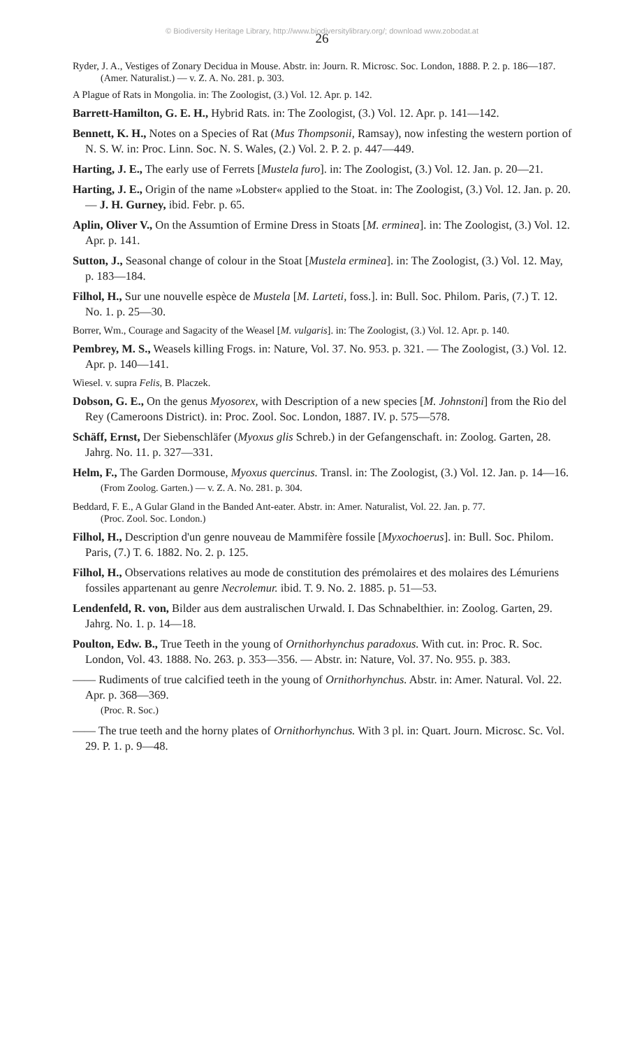© Biodiversity Heritage Library, http://www.biodiversitylibrary.org/; download www.zobodat.at
26
Ryder, J. A., Vestiges of Zonary Decidua in Mouse. Abstr. in: Journ. R. Microsc. Soc. London, 1888. P. 2. p. 186—187.
(Amer. Naturalist.) — v. Z. A. No. 281. p. 303.
A Plague of Rats in Mongolia. in: The Zoologist, (3.) Vol. 12. Apr. p. 142.
Barrett-Hamilton, G. E. H., Hybrid Rats. in: The Zoologist, (3.) Vol. 12. Apr. p. 141—142.
Bennett, K. H., Notes on a Species of Rat (Mus Thompsonii, Ramsay), now infesting the western portion of N. S. W. in: Proc. Linn. Soc. N. S. Wales, (2.) Vol. 2. P. 2. p. 447—449.
Harting, J. E., The early use of Ferrets [Mustela furo]. in: The Zoologist, (3.) Vol. 12. Jan. p. 20—21.
Harting, J. E., Origin of the name »Lobster« applied to the Stoat. in: The Zoologist, (3.) Vol. 12. Jan. p. 20. — J. H. Gurney, ibid. Febr. p. 65.
Aplin, Oliver V., On the Assumtion of Ermine Dress in Stoats [M. erminea]. in: The Zoologist, (3.) Vol. 12. Apr. p. 141.
Sutton, J., Seasonal change of colour in the Stoat [Mustela erminea]. in: The Zoologist, (3.) Vol. 12. May, p. 183—184.
Filhol, H., Sur une nouvelle espèce de Mustela [M. Larteti, foss.]. in: Bull. Soc. Philom. Paris, (7.) T. 12. No. 1. p. 25—30.
Borrer, Wm., Courage and Sagacity of the Weasel [M. vulgaris]. in: The Zoologist, (3.) Vol. 12. Apr. p. 140.
Pembrey, M. S., Weasels killing Frogs. in: Nature, Vol. 37. No. 953. p. 321. — The Zoologist, (3.) Vol. 12. Apr. p. 140—141.
Wiesel. v. supra Felis, B. Placzek.
Dobson, G. E., On the genus Myosorex, with Description of a new species [M. Johnstoni] from the Rio del Rey (Cameroons District). in: Proc. Zool. Soc. London, 1887. IV. p. 575—578.
Schäff, Ernst, Der Siebenschläfer (Myoxus glis Schreb.) in der Gefangenschaft. in: Zoolog. Garten, 28. Jahrg. No. 11. p. 327—331.
Helm, F., The Garden Dormouse, Myoxus quercinus. Transl. in: The Zoologist, (3.) Vol. 12. Jan. p. 14—16.
(From Zoolog. Garten.) — v. Z. A. No. 281. p. 304.
Beddard, F. E., A Gular Gland in the Banded Ant-eater. Abstr. in: Amer. Naturalist, Vol. 22. Jan. p. 77.
(Proc. Zool. Soc. London.)
Filhol, H., Description d'un genre nouveau de Mammifère fossile [Myxochoerus]. in: Bull. Soc. Philom. Paris, (7.) T. 6. 1882. No. 2. p. 125.
Filhol, H., Observations relatives au mode de constitution des prémolaires et des molaires des Lémuriens fossiles appartenant au genre Necrolemur. ibid. T. 9. No. 2. 1885. p. 51—53.
Lendenfeld, R. von, Bilder aus dem australischen Urwald. I. Das Schnabelthier. in: Zoolog. Garten, 29. Jahrg. No. 1. p. 14—18.
Poulton, Edw. B., True Teeth in the young of Ornithorhynchus paradoxus. With cut. in: Proc. R. Soc. London, Vol. 43. 1888. No. 263. p. 353—356. — Abstr. in: Nature, Vol. 37. No. 955. p. 383.
—— Rudiments of true calcified teeth in the young of Ornithorhynchus. Abstr. in: Amer. Natural. Vol. 22. Apr. p. 368—369.
(Proc. R. Soc.)
—— The true teeth and the horny plates of Ornithorhynchus. With 3 pl. in: Quart. Journ. Microsc. Sc. Vol. 29. P. 1. p. 9—48.